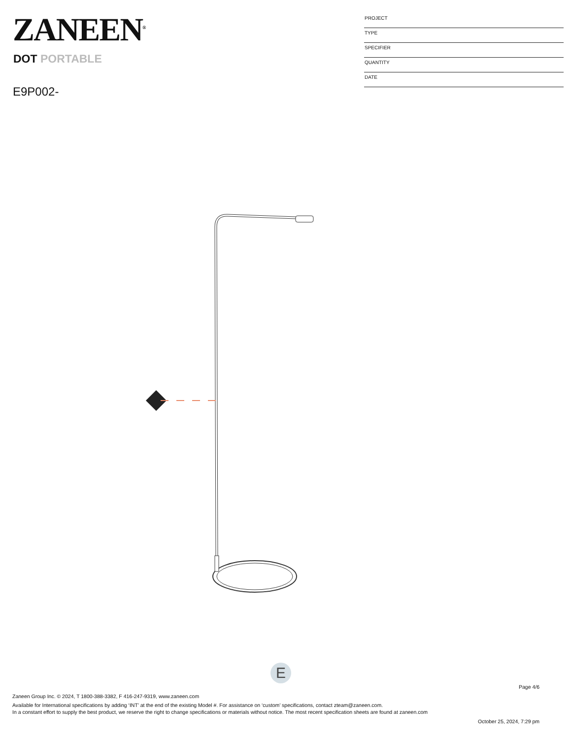ZANEEN<sup>®</sup>
PROJECT
TYPE
SPECIFIER
QUANTITY
DATE
DOT PORTABLE
E9P002-
E
Page 4/6
Zaneen Group Inc. © 2024, T 1800-388-3382, F 416-247-9319, www.zaneen.com
Available for International specifications by adding ‘INT’ at the end of the existing Model #. For assistance on ‘custom’ specifications, contact zteam@zaneen.com.
In a constant effort to supply the best product, we reserve the right to change specifications or materials without notice. The most recent specification sheets are found at zaneen.com
October 25, 2024, 7:29 pm